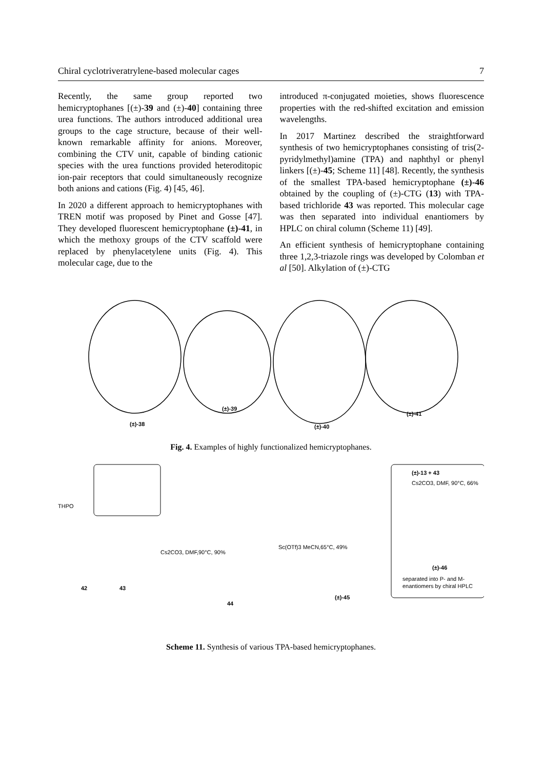Chiral cyclotriveratrylene-based molecular cages 7
Recently, the same group reported two hemicryptophanes [(±)-39 and (±)-40] containing three urea functions. The authors introduced additional urea groups to the cage structure, because of their well-known remarkable affinity for anions. Moreover, combining the CTV unit, capable of binding cationic species with the urea functions provided heteroditopic ion-pair receptors that could simultaneously recognize both anions and cations (Fig. 4) [45, 46].
In 2020 a different approach to hemicryptophanes with TREN motif was proposed by Pinet and Gosse [47]. They developed fluorescent hemicryptophane (±)-41, in which the methoxy groups of the CTV scaffold were replaced by phenylacetylene units (Fig. 4). This molecular cage, due to the
introduced π-conjugated moieties, shows fluorescence properties with the red-shifted excitation and emission wavelengths.
In 2017 Martinez described the straightforward synthesis of two hemicryptophanes consisting of tris(2-pyridylmethyl)amine (TPA) and naphthyl or phenyl linkers [(±)-45; Scheme 11] [48]. Recently, the synthesis of the smallest TPA-based hemicryptophane (±)-46 obtained by the coupling of (±)-CTG (13) with TPA-based trichloride 43 was reported. This molecular cage was then separated into individual enantiomers by HPLC on chiral column (Scheme 11) [49].
An efficient synthesis of hemicryptophane containing three 1,2,3-triazole rings was developed by Colomban et al [50]. Alkylation of (±)-CTG
(±)-38
(±)-39
(±)-40
(±)-41
Fig. 4. Examples of highly functionalized hemicryptophanes.
THPO
42
43
Cs2CO3, DMF,90°C, 90%
44
Sc(OTf)3 MeCN,65°C, 49%
(±)-45
(±)-13 + 43
Cs2CO3, DMF, 90°C, 66%
(±)-46
separated into P- and M-
enantiomers by chiral HPLC
Scheme 11. Synthesis of various TPA-based hemicryptophanes.